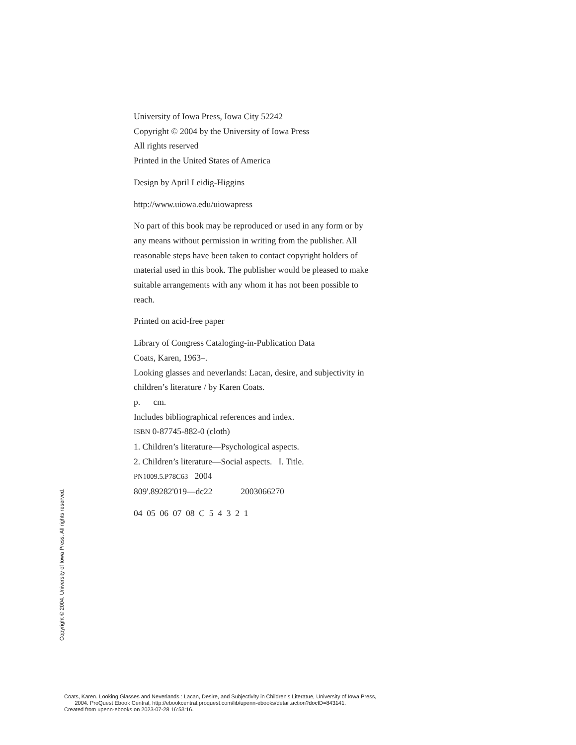University of Iowa Press, Iowa City 52242
Copyright © 2004 by the University of Iowa Press
All rights reserved
Printed in the United States of America
Design by April Leidig-Higgins
http://www.uiowa.edu/uiowapress
No part of this book may be reproduced or used in any form or by any means without permission in writing from the publisher. All reasonable steps have been taken to contact copyright holders of material used in this book. The publisher would be pleased to make suitable arrangements with any whom it has not been possible to reach.
Printed on acid-free paper
Library of Congress Cataloging-in-Publication Data
Coats, Karen, 1963–.
Looking glasses and neverlands: Lacan, desire, and subjectivity in children’s literature / by Karen Coats.
p. cm.
Includes bibliographical references and index.
ISBN 0-87745-882-0 (cloth)
1. Children’s literature—Psychological aspects.
2. Children’s literature—Social aspects. I. Title.
PN1009.5.P78C63 2004
809'.89282'019—dc22 2003066270
04 05 06 07 08 C 5 4 3 2 1
Copyright © 2004. University of Iowa Press. All rights reserved.
Coats, Karen. Looking Glasses and Neverlands : Lacan, Desire, and Subjectivity in Children's Literatue, University of Iowa Press,
2004. ProQuest Ebook Central, http://ebookcentral.proquest.com/lib/upenn-ebooks/detail.action?docID=843141.
Created from upenn-ebooks on 2023-07-28 16:53:16.